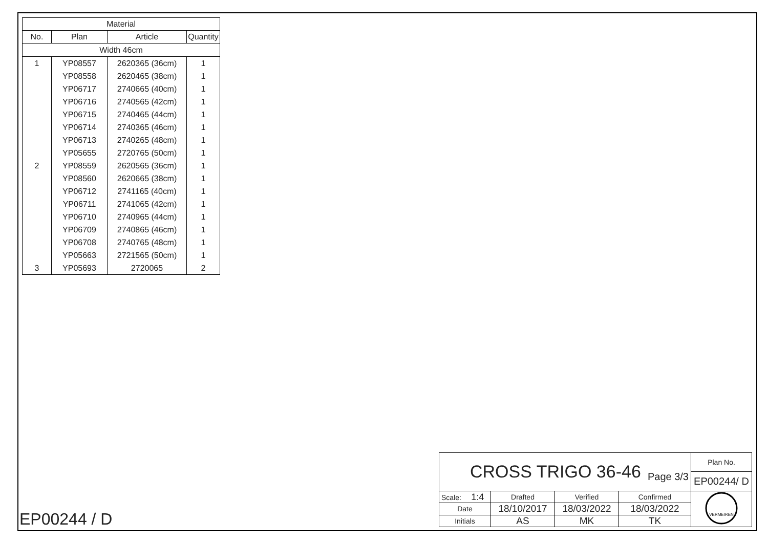| Material | | | |
| --- | --- | --- | --- |
| No. | Plan | Article | Quantity |
| Width 46cm | | | |
| 1 | YP08557 | 2620365 (36cm) | 1 |
| | YP08558 | 2620465 (38cm) | 1 |
| | YP06717 | 2740665 (40cm) | 1 |
| | YP06716 | 2740565 (42cm) | 1 |
| | YP06715 | 2740465 (44cm) | 1 |
| | YP06714 | 2740365 (46cm) | 1 |
| | YP06713 | 2740265 (48cm) | 1 |
| | YP05655 | 2720765 (50cm) | 1 |
| 2 | YP08559 | 2620565 (36cm) | 1 |
| | YP08560 | 2620665 (38cm) | 1 |
| | YP06712 | 2741165 (40cm) | 1 |
| | YP06711 | 2741065 (42cm) | 1 |
| | YP06710 | 2740965 (44cm) | 1 |
| | YP06709 | 2740865 (46cm) | 1 |
| | YP06708 | 2740765 (48cm) | 1 |
| | YP05663 | 2721565 (50cm) | 1 |
| 3 | YP05693 | 2720065 | 2 |
EP00244 / D
| CROSS TRIGO 36-46 Page 3/3 | | | | Plan No. |
| | | | | EP00244/ D |
| Scale: 1:4 | Drafted | Verified | Confirmed | VERMEIREN |
| Date | 18/10/2017 | 18/03/2022 | 18/03/2022 | |
| Initials | AS | MK | TK | |